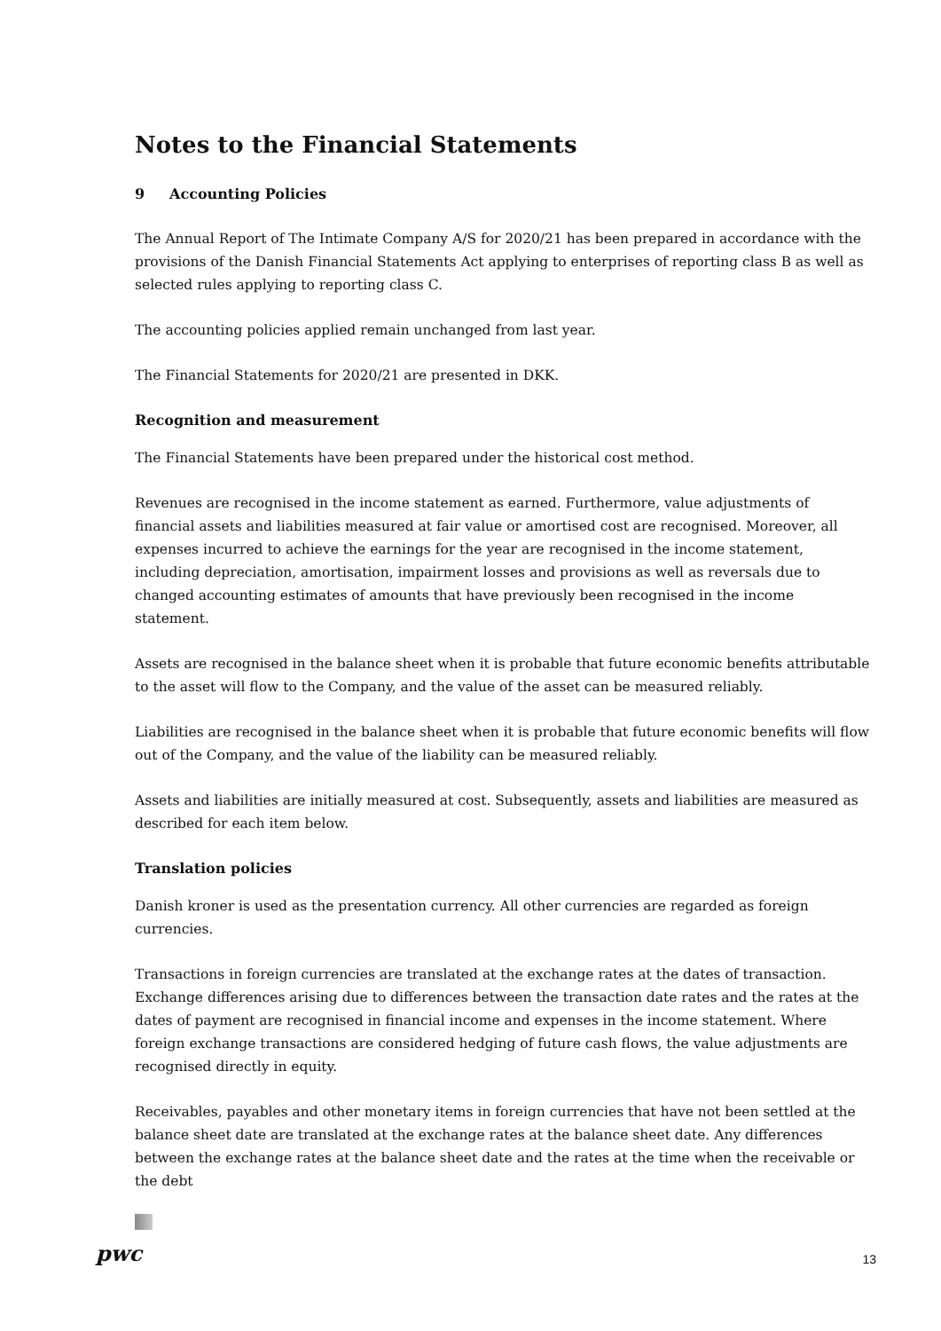Notes to the Financial Statements
9 Accounting Policies
The Annual Report of The Intimate Company A/S for 2020/21 has been prepared in accordance with the provisions of the Danish Financial Statements Act applying to enterprises of reporting class B as well as selected rules applying to reporting class C.
The accounting policies applied remain unchanged from last year.
The Financial Statements for 2020/21 are presented in DKK.
Recognition and measurement
The Financial Statements have been prepared under the historical cost method.
Revenues are recognised in the income statement as earned. Furthermore, value adjustments of financial assets and liabilities measured at fair value or amortised cost are recognised. Moreover, all expenses incurred to achieve the earnings for the year are recognised in the income statement, including depreciation, amortisation, impairment losses and provisions as well as reversals due to changed accounting estimates of amounts that have previously been recognised in the income statement.
Assets are recognised in the balance sheet when it is probable that future economic benefits attributable to the asset will flow to the Company, and the value of the asset can be measured reliably.
Liabilities are recognised in the balance sheet when it is probable that future economic benefits will flow out of the Company, and the value of the liability can be measured reliably.
Assets and liabilities are initially measured at cost. Subsequently, assets and liabilities are measured as described for each item below.
Translation policies
Danish kroner is used as the presentation currency. All other currencies are regarded as foreign currencies.
Transactions in foreign currencies are translated at the exchange rates at the dates of transaction. Exchange differences arising due to differences between the transaction date rates and the rates at the dates of payment are recognised in financial income and expenses in the income statement. Where foreign exchange transactions are considered hedging of future cash flows, the value adjustments are recognised directly in equity.
Receivables, payables and other monetary items in foreign currencies that have not been settled at the balance sheet date are translated at the exchange rates at the balance sheet date. Any differences between the exchange rates at the balance sheet date and the rates at the time when the receivable or the debt
pwc 13